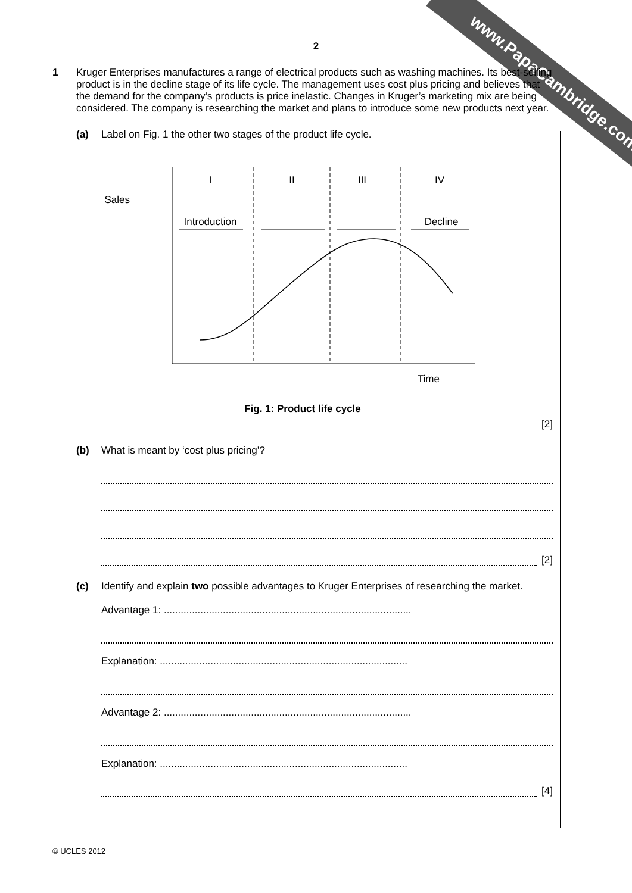www.PapaCambridge.com
2
1
Kruger Enterprises manufactures a range of electrical products such as washing machines. Its best-selling product is in the decline stage of its life cycle. The management uses cost plus pricing and believes that the demand for the company’s products is price inelastic. Changes in Kruger’s marketing mix are being considered. The company is researching the market and plans to introduce some new products next year.
(a)
Label on Fig. 1 the other two stages of the product life cycle.
Sales
I
II
III
IV
Introduction
Decline
Time
Fig. 1: Product life cycle
[2]
(b)
What is meant by ‘cost plus pricing’?
[2]
(c)
Identify and explain two possible advantages to Kruger Enterprises of researching the market.
Advantage 1: ........................................................................................
Explanation: ........................................................................................
Advantage 2: ........................................................................................
Explanation: ........................................................................................
[4]
© UCLES 2012